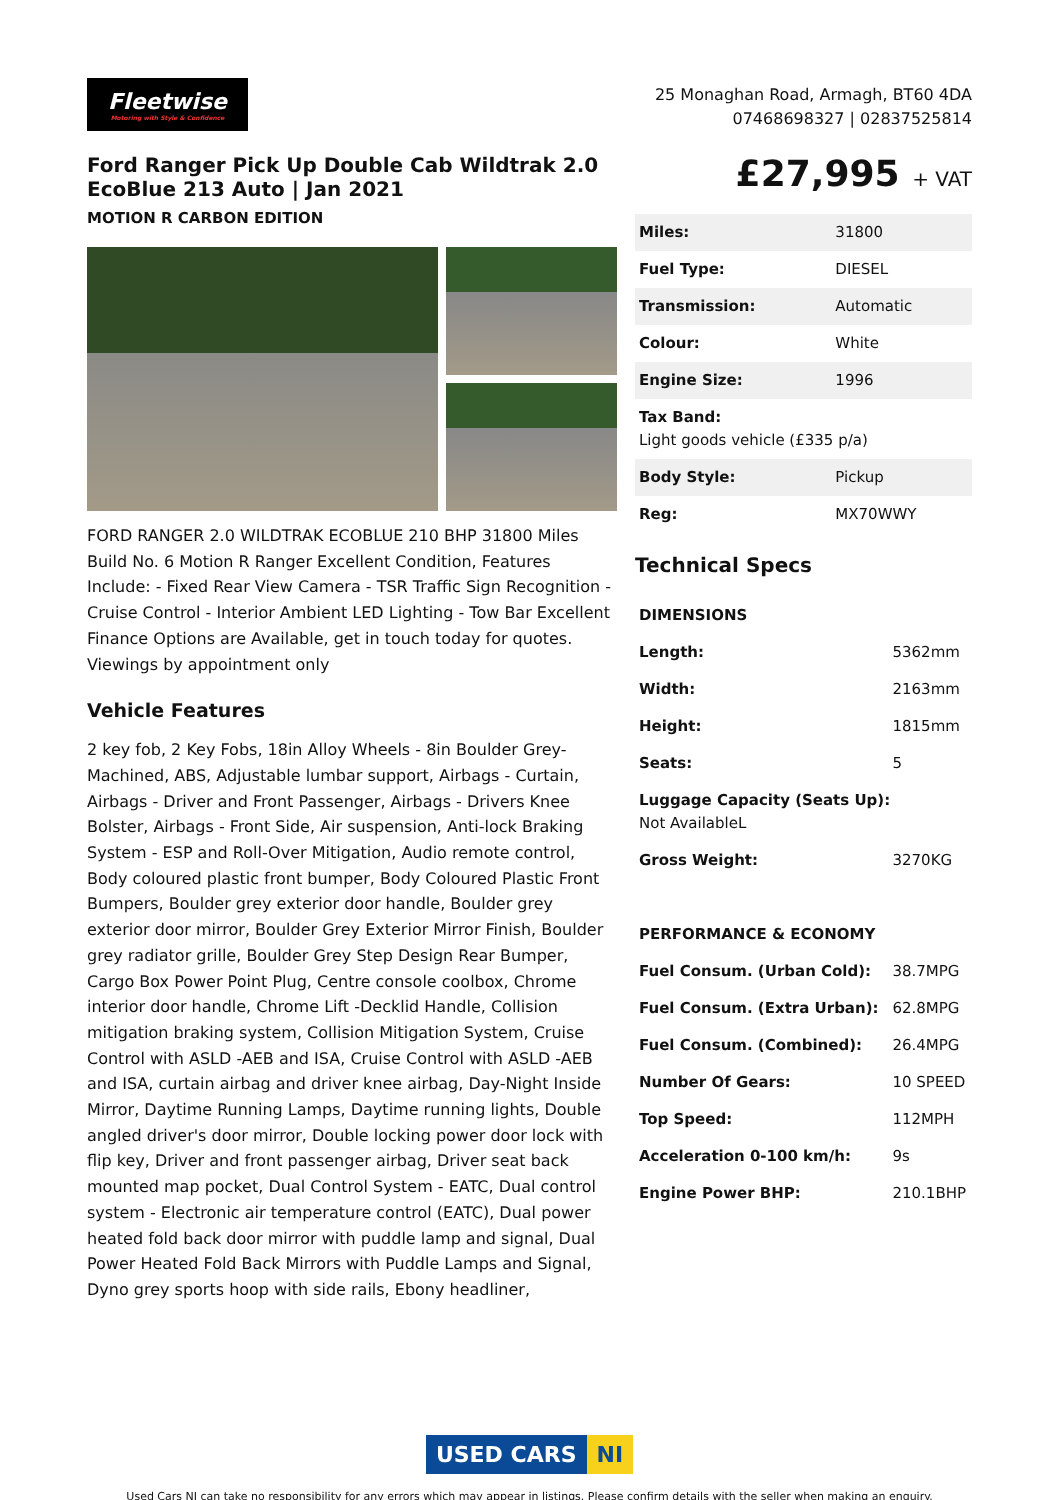Fleetwise
Motoring with Style & Confidence
25 Monaghan Road, Armagh, BT60 4DA
07468698327 | 02837525814
Ford Ranger Pick Up Double Cab Wildtrak 2.0 EcoBlue 213 Auto | Jan 2021
MOTION R CARBON EDITION
FORD RANGER 2.0 WILDTRAK ECOBLUE 210 BHP 31800 Miles Build No. 6 Motion R Ranger Excellent Condition, Features Include: - Fixed Rear View Camera - TSR Traffic Sign Recognition - Cruise Control - Interior Ambient LED Lighting - Tow Bar Excellent Finance Options are Available, get in touch today for quotes. Viewings by appointment only
Vehicle Features
2 key fob, 2 Key Fobs, 18in Alloy Wheels - 8in Boulder Grey-Machined, ABS, Adjustable lumbar support, Airbags - Curtain, Airbags - Driver and Front Passenger, Airbags - Drivers Knee Bolster, Airbags - Front Side, Air suspension, Anti-lock Braking System - ESP and Roll-Over Mitigation, Audio remote control, Body coloured plastic front bumper, Body Coloured Plastic Front Bumpers, Boulder grey exterior door handle, Boulder grey exterior door mirror, Boulder Grey Exterior Mirror Finish, Boulder grey radiator grille, Boulder Grey Step Design Rear Bumper, Cargo Box Power Point Plug, Centre console coolbox, Chrome interior door handle, Chrome Lift -Decklid Handle, Collision mitigation braking system, Collision Mitigation System, Cruise Control with ASLD -AEB and ISA, Cruise Control with ASLD -AEB and ISA, curtain airbag and driver knee airbag, Day-Night Inside Mirror, Daytime Running Lamps, Daytime running lights, Double angled driver's door mirror, Double locking power door lock with flip key, Driver and front passenger airbag, Driver seat back mounted map pocket, Dual Control System - EATC, Dual control system - Electronic air temperature control (EATC), Dual power heated fold back door mirror with puddle lamp and signal, Dual Power Heated Fold Back Mirrors with Puddle Lamps and Signal, Dyno grey sports hoop with side rails, Ebony headliner,
£27,995 + VAT
| Miles: | 31800 |
| Fuel Type: | DIESEL |
| Transmission: | Automatic |
| Colour: | White |
| Engine Size: | 1996 |
| Tax Band: Light goods vehicle (£335 p/a) | |
| Body Style: | Pickup |
| Reg: | MX70WWY |
Technical Specs
| DIMENSIONS | |
| --- | --- |
| Length: | 5362mm |
| Width: | 2163mm |
| Height: | 1815mm |
| Seats: | 5 |
| Luggage Capacity (Seats Up): Not AvailableL | |
| Gross Weight: | 3270KG |
| PERFORMANCE & ECONOMY | |
| Fuel Consum. (Urban Cold): | 38.7MPG |
| Fuel Consum. (Extra Urban): | 62.8MPG |
| Fuel Consum. (Combined): | 26.4MPG |
| Number Of Gears: | 10 SPEED |
| Top Speed: | 112MPH |
| Acceleration 0-100 km/h: | 9s |
| Engine Power BHP: | 210.1BHP |
USED CARS NI
Used Cars NI can take no responsibility for any errors which may appear in listings. Please confirm details with the seller when making an enquiry.